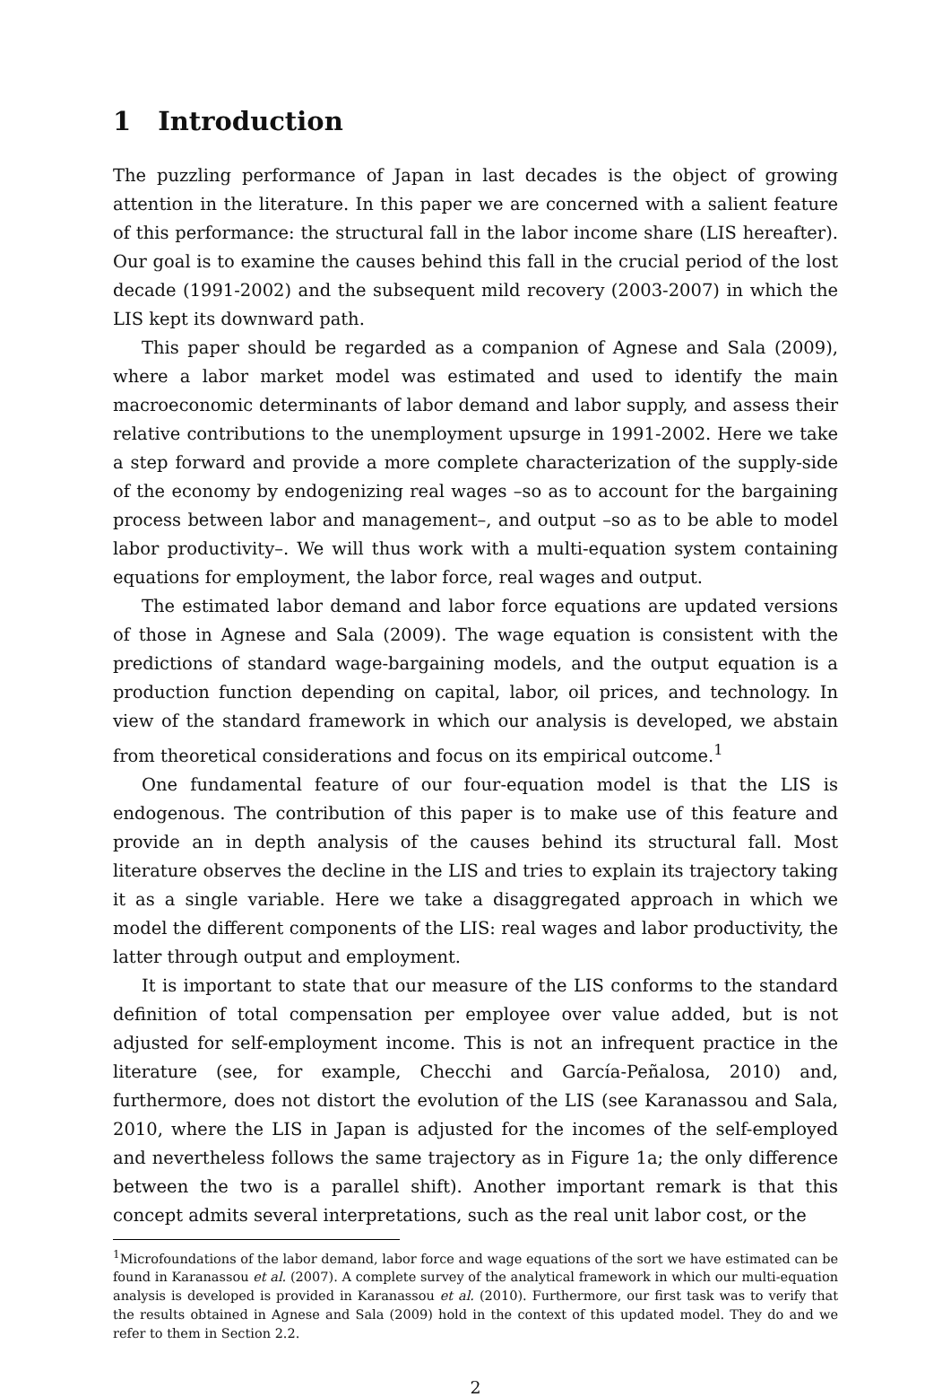1 Introduction
The puzzling performance of Japan in last decades is the object of growing attention in the literature. In this paper we are concerned with a salient feature of this performance: the structural fall in the labor income share (LIS hereafter). Our goal is to examine the causes behind this fall in the crucial period of the lost decade (1991-2002) and the subsequent mild recovery (2003-2007) in which the LIS kept its downward path.
This paper should be regarded as a companion of Agnese and Sala (2009), where a labor market model was estimated and used to identify the main macroeconomic determinants of labor demand and labor supply, and assess their relative contributions to the unemployment upsurge in 1991-2002. Here we take a step forward and provide a more complete characterization of the supply-side of the economy by endogenizing real wages –so as to account for the bargaining process between labor and management–, and output –so as to be able to model labor productivity–. We will thus work with a multi-equation system containing equations for employment, the labor force, real wages and output.
The estimated labor demand and labor force equations are updated versions of those in Agnese and Sala (2009). The wage equation is consistent with the predictions of standard wage-bargaining models, and the output equation is a production function depending on capital, labor, oil prices, and technology. In view of the standard framework in which our analysis is developed, we abstain from theoretical considerations and focus on its empirical outcome.<sup>1</sup>
One fundamental feature of our four-equation model is that the LIS is endogenous. The contribution of this paper is to make use of this feature and provide an in depth analysis of the causes behind its structural fall. Most literature observes the decline in the LIS and tries to explain its trajectory taking it as a single variable. Here we take a disaggregated approach in which we model the different components of the LIS: real wages and labor productivity, the latter through output and employment.
It is important to state that our measure of the LIS conforms to the standard definition of total compensation per employee over value added, but is not adjusted for self-employment income. This is not an infrequent practice in the literature (see, for example, Checchi and García-Peñalosa, 2010) and, furthermore, does not distort the evolution of the LIS (see Karanassou and Sala, 2010, where the LIS in Japan is adjusted for the incomes of the self-employed and nevertheless follows the same trajectory as in Figure 1a; the only difference between the two is a parallel shift). Another important remark is that this concept admits several interpretations, such as the real unit labor cost, or the
<sup>1</sup> Microfoundations of the labor demand, labor force and wage equations of the sort we have estimated can be found in Karanassou et al. (2007). A complete survey of the analytical framework in which our multi-equation analysis is developed is provided in Karanassou et al. (2010). Furthermore, our first task was to verify that the results obtained in Agnese and Sala (2009) hold in the context of this updated model. They do and we refer to them in Section 2.2.
2